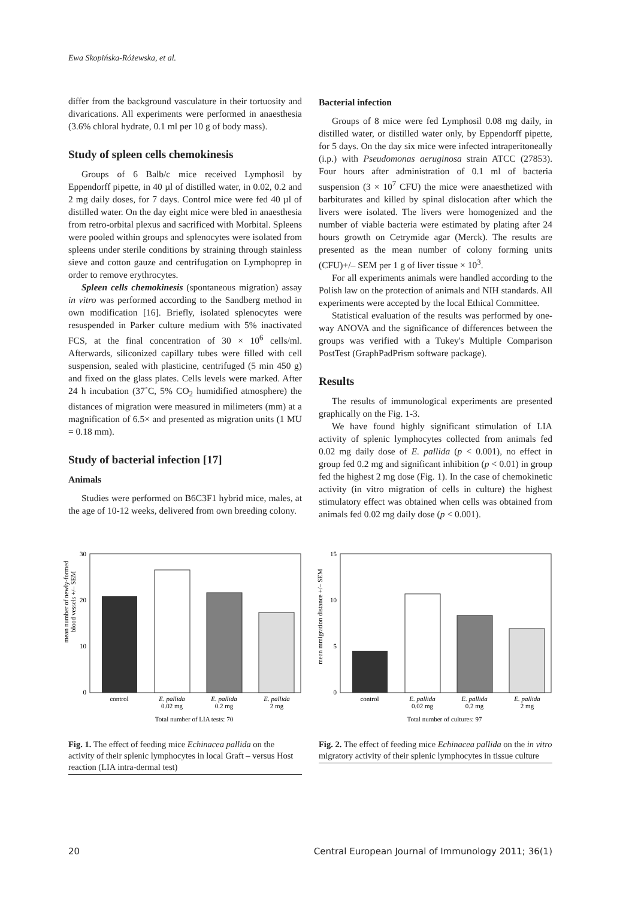Ewa Skopińska-Różewska, et al.
differ from the background vasculature in their tortuosity and divarications. All experiments were performed in anaesthesia (3.6% chloral hydrate, 0.1 ml per 10 g of body mass).
Study of spleen cells chemokinesis
Groups of 6 Balb/c mice received Lymphosil by Eppendorff pipette, in 40 µl of distilled water, in 0.02, 0.2 and 2 mg daily doses, for 7 days. Control mice were fed 40 µl of distilled water. On the day eight mice were bled in anaesthesia from retro-orbital plexus and sacrificed with Morbital. Spleens were pooled within groups and splenocytes were isolated from spleens under sterile conditions by straining through stainless sieve and cotton gauze and centrifugation on Lymphoprep in order to remove erythrocytes.
Spleen cells chemokinesis (spontaneous migration) assay in vitro was performed according to the Sandberg method in own modification [16]. Briefly, isolated splenocytes were resuspended in Parker culture medium with 5% inactivated FCS, at the final concentration of 30 × 10<sup>6</sup> cells/ml. Afterwards, siliconized capillary tubes were filled with cell suspension, sealed with plasticine, centrifuged (5 min 450 g) and fixed on the glass plates. Cells levels were marked. After 24 h incubation (37˚C, 5% CO<sub>2</sub> humidified atmosphere) the distances of migration were measured in milimeters (mm) at a magnification of 6.5× and presented as migration units (1 MU = 0.18 mm).
Study of bacterial infection [17]
Animals
Studies were performed on B6C3F1 hybrid mice, males, at the age of 10-12 weeks, delivered from own breeding colony.
Bacterial infection
Groups of 8 mice were fed Lymphosil 0.08 mg daily, in distilled water, or distilled water only, by Eppendorff pipette, for 5 days. On the day six mice were infected intraperitoneally (i.p.) with Pseudomonas aeruginosa strain ATCC (27853). Four hours after administration of 0.1 ml of bacteria suspension (3 × 10<sup>7</sup> CFU) the mice were anaesthetized with barbiturates and killed by spinal dislocation after which the livers were isolated. The livers were homogenized and the number of viable bacteria were estimated by plating after 24 hours growth on Cetrymide agar (Merck). The results are presented as the mean number of colony forming units (CFU)+/– SEM per 1 g of liver tissue × 10<sup>3</sup>.
For all experiments animals were handled according to the Polish law on the protection of animals and NIH standards. All experiments were accepted by the local Ethical Committee.
Statistical evaluation of the results was performed by one-way ANOVA and the significance of differences between the groups was verified with a Tukey's Multiple Comparison PostTest (GraphPadPrism software package).
Results
The results of immunological experiments are presented graphically on the Fig. 1-3.
We have found highly significant stimulation of LIA activity of splenic lymphocytes collected from animals fed 0.02 mg daily dose of E. pallida (p < 0.001), no effect in group fed 0.2 mg and significant inhibition (p < 0.01) in group fed the highest 2 mg dose (Fig. 1). In the case of chemokinetic activity (in vitro migration of cells in culture) the highest stimulatory effect was obtained when cells was obtained from animals fed 0.02 mg daily dose (p < 0.001).
mean number of newly-formed
blood vessels +/– SEM
30
20
10
0
control
E. pallida
0.02 mg
E. pallida
0.2 mg
E. pallida
2 mg
Total number of LIA tests: 70
Fig. 1. The effect of feeding mice Echinacea pallida on the activity of their splenic lymphocytes in local Graft – versus Host reaction (LIA intra-dermal test)
mean mmigration distance +/– SEM
15
10
5
0
control
E. pallida
0.02 mg
E. pallida
0.2 mg
E. pallida
2 mg
Total number of cultures: 97
Fig. 2. The effect of feeding mice Echinacea pallida on the in vitro migratory activity of their splenic lymphocytes in tissue culture
20 Central European Journal of Immunology 2011; 36(1)